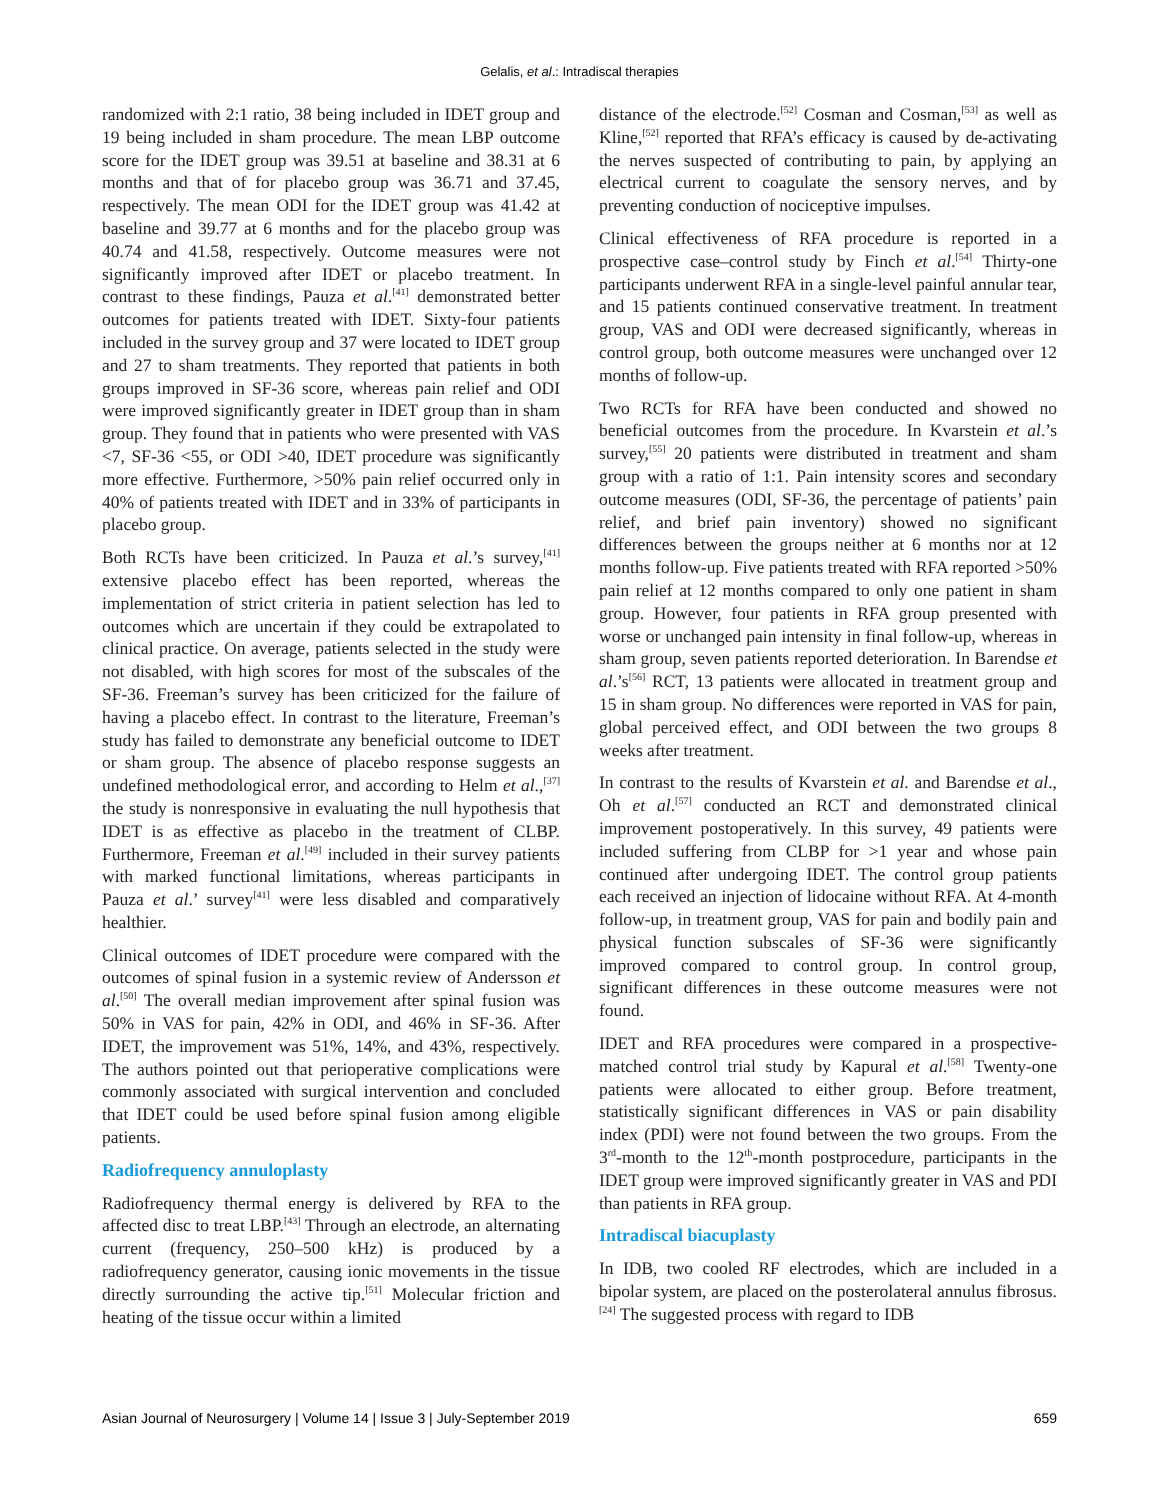Gelalis, et al.: Intradiscal therapies
randomized with 2:1 ratio, 38 being included in IDET group and 19 being included in sham procedure. The mean LBP outcome score for the IDET group was 39.51 at baseline and 38.31 at 6 months and that of for placebo group was 36.71 and 37.45, respectively. The mean ODI for the IDET group was 41.42 at baseline and 39.77 at 6 months and for the placebo group was 40.74 and 41.58, respectively. Outcome measures were not significantly improved after IDET or placebo treatment. In contrast to these findings, Pauza et al.<sup>[41]</sup> demonstrated better outcomes for patients treated with IDET. Sixty-four patients included in the survey group and 37 were located to IDET group and 27 to sham treatments. They reported that patients in both groups improved in SF-36 score, whereas pain relief and ODI were improved significantly greater in IDET group than in sham group. They found that in patients who were presented with VAS <7, SF-36 <55, or ODI >40, IDET procedure was significantly more effective. Furthermore, >50% pain relief occurred only in 40% of patients treated with IDET and in 33% of participants in placebo group.
Both RCTs have been criticized. In Pauza et al.’s survey,<sup>[41]</sup> extensive placebo effect has been reported, whereas the implementation of strict criteria in patient selection has led to outcomes which are uncertain if they could be extrapolated to clinical practice. On average, patients selected in the study were not disabled, with high scores for most of the subscales of the SF-36. Freeman’s survey has been criticized for the failure of having a placebo effect. In contrast to the literature, Freeman’s study has failed to demonstrate any beneficial outcome to IDET or sham group. The absence of placebo response suggests an undefined methodological error, and according to Helm et al.,<sup>[37]</sup> the study is nonresponsive in evaluating the null hypothesis that IDET is as effective as placebo in the treatment of CLBP. Furthermore, Freeman et al.<sup>[49]</sup> included in their survey patients with marked functional limitations, whereas participants in Pauza et al.’ survey<sup>[41]</sup> were less disabled and comparatively healthier.
Clinical outcomes of IDET procedure were compared with the outcomes of spinal fusion in a systemic review of Andersson et al.<sup>[50]</sup> The overall median improvement after spinal fusion was 50% in VAS for pain, 42% in ODI, and 46% in SF-36. After IDET, the improvement was 51%, 14%, and 43%, respectively. The authors pointed out that perioperative complications were commonly associated with surgical intervention and concluded that IDET could be used before spinal fusion among eligible patients.
Radiofrequency annuloplasty
Radiofrequency thermal energy is delivered by RFA to the affected disc to treat LBP.<sup>[43]</sup> Through an electrode, an alternating current (frequency, 250–500 kHz) is produced by a radiofrequency generator, causing ionic movements in the tissue directly surrounding the active tip.<sup>[51]</sup> Molecular friction and heating of the tissue occur within a limited
distance of the electrode.<sup>[52]</sup> Cosman and Cosman,<sup>[53]</sup> as well as Kline,<sup>[52]</sup> reported that RFA’s efficacy is caused by de-activating the nerves suspected of contributing to pain, by applying an electrical current to coagulate the sensory nerves, and by preventing conduction of nociceptive impulses.
Clinical effectiveness of RFA procedure is reported in a prospective case–control study by Finch et al.<sup>[54]</sup> Thirty-one participants underwent RFA in a single-level painful annular tear, and 15 patients continued conservative treatment. In treatment group, VAS and ODI were decreased significantly, whereas in control group, both outcome measures were unchanged over 12 months of follow-up.
Two RCTs for RFA have been conducted and showed no beneficial outcomes from the procedure. In Kvarstein et al.’s survey,<sup>[55]</sup> 20 patients were distributed in treatment and sham group with a ratio of 1:1. Pain intensity scores and secondary outcome measures (ODI, SF-36, the percentage of patients’ pain relief, and brief pain inventory) showed no significant differences between the groups neither at 6 months nor at 12 months follow-up. Five patients treated with RFA reported >50% pain relief at 12 months compared to only one patient in sham group. However, four patients in RFA group presented with worse or unchanged pain intensity in final follow-up, whereas in sham group, seven patients reported deterioration. In Barendse et al.’s<sup>[56]</sup> RCT, 13 patients were allocated in treatment group and 15 in sham group. No differences were reported in VAS for pain, global perceived effect, and ODI between the two groups 8 weeks after treatment.
In contrast to the results of Kvarstein et al. and Barendse et al., Oh et al.<sup>[57]</sup> conducted an RCT and demonstrated clinical improvement postoperatively. In this survey, 49 patients were included suffering from CLBP for >1 year and whose pain continued after undergoing IDET. The control group patients each received an injection of lidocaine without RFA. At 4-month follow-up, in treatment group, VAS for pain and bodily pain and physical function subscales of SF-36 were significantly improved compared to control group. In control group, significant differences in these outcome measures were not found.
IDET and RFA procedures were compared in a prospective-matched control trial study by Kapural et al.<sup>[58]</sup> Twenty-one patients were allocated to either group. Before treatment, statistically significant differences in VAS or pain disability index (PDI) were not found between the two groups. From the 3<sup>rd</sup>-month to the 12<sup>th</sup>-month postprocedure, participants in the IDET group were improved significantly greater in VAS and PDI than patients in RFA group.
Intradiscal biacuplasty
In IDB, two cooled RF electrodes, which are included in a bipolar system, are placed on the posterolateral annulus fibrosus.<sup>[24]</sup> The suggested process with regard to IDB
Asian Journal of Neurosurgery | Volume 14 | Issue 3 | July-September 2019 659